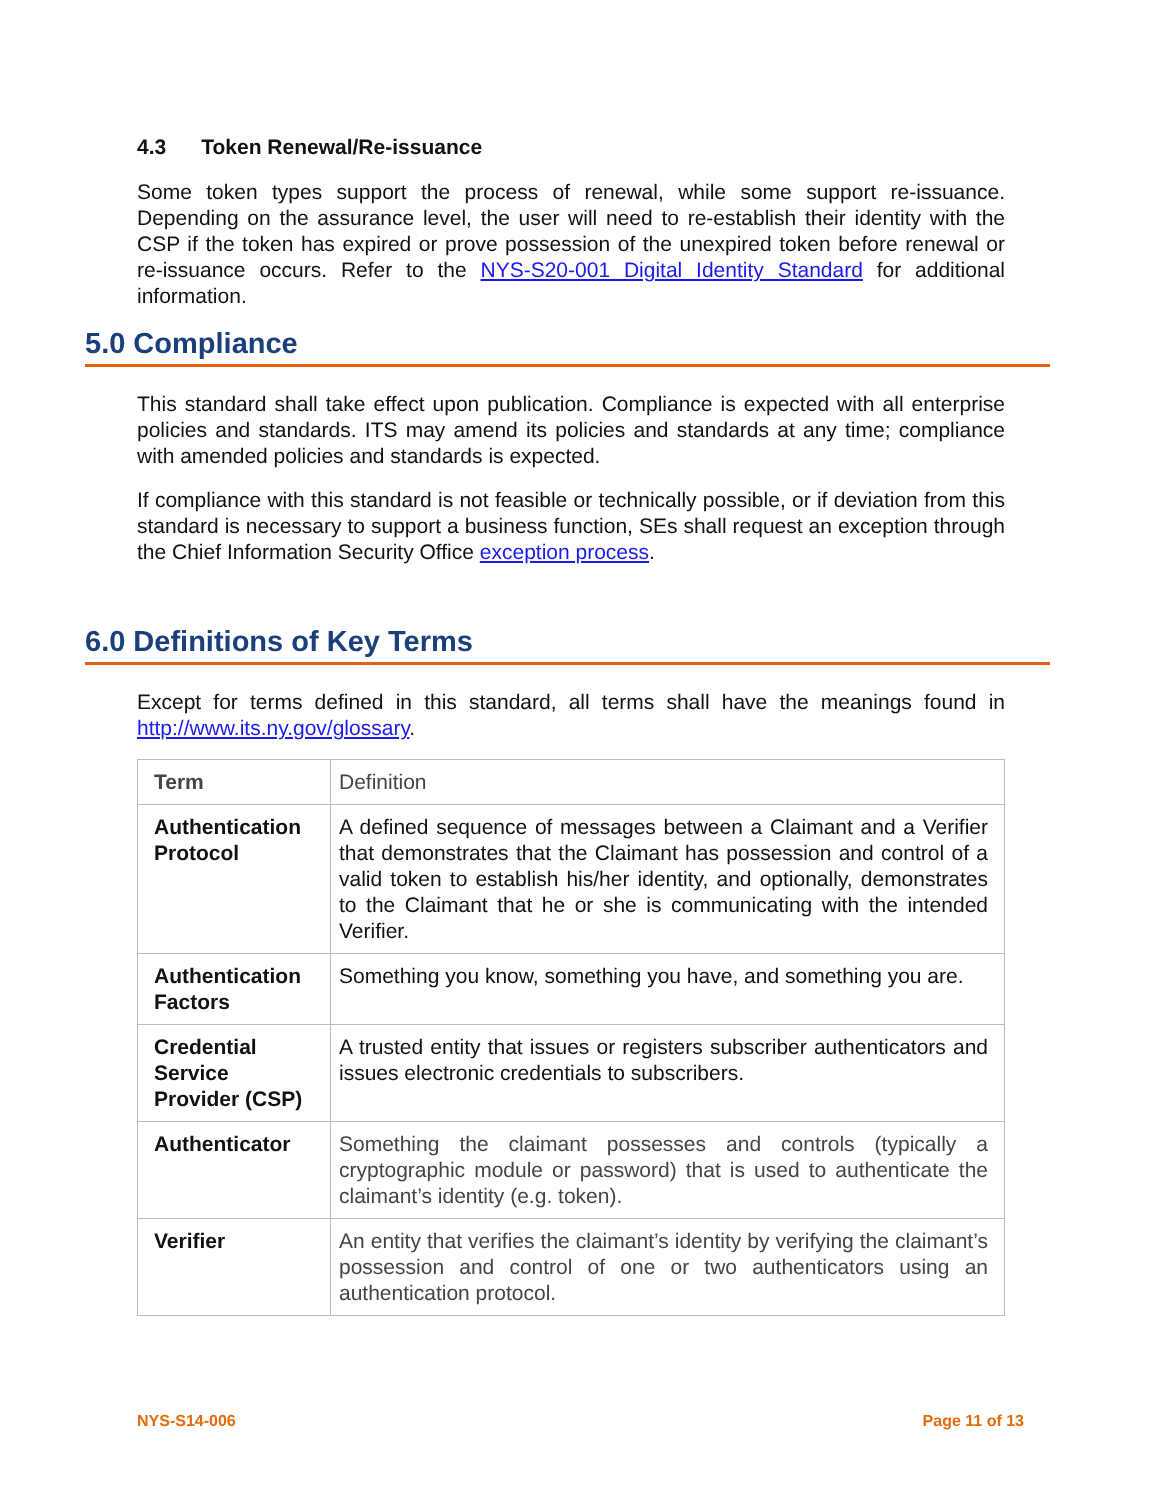4.3 Token Renewal/Re-issuance
Some token types support the process of renewal, while some support re-issuance. Depending on the assurance level, the user will need to re-establish their identity with the CSP if the token has expired or prove possession of the unexpired token before renewal or re-issuance occurs. Refer to the NYS-S20-001 Digital Identity Standard for additional information.
5.0 Compliance
This standard shall take effect upon publication. Compliance is expected with all enterprise policies and standards. ITS may amend its policies and standards at any time; compliance with amended policies and standards is expected.
If compliance with this standard is not feasible or technically possible, or if deviation from this standard is necessary to support a business function, SEs shall request an exception through the Chief Information Security Office exception process.
6.0 Definitions of Key Terms
Except for terms defined in this standard, all terms shall have the meanings found in http://www.its.ny.gov/glossary.
| Term | Definition |
| Authentication Protocol | A defined sequence of messages between a Claimant and a Verifier that demonstrates that the Claimant has possession and control of a valid token to establish his/her identity, and optionally, demonstrates to the Claimant that he or she is communicating with the intended Verifier. |
| Authentication Factors | Something you know, something you have, and something you are. |
| Credential Service Provider (CSP) | A trusted entity that issues or registers subscriber authenticators and issues electronic credentials to subscribers. |
| Authenticator | Something the claimant possesses and controls (typically a cryptographic module or password) that is used to authenticate the claimant’s identity (e.g. token). |
| Verifier | An entity that verifies the claimant’s identity by verifying the claimant’s possession and control of one or two authenticators using an authentication protocol. |
NYS-S14-006 Page 11 of 13